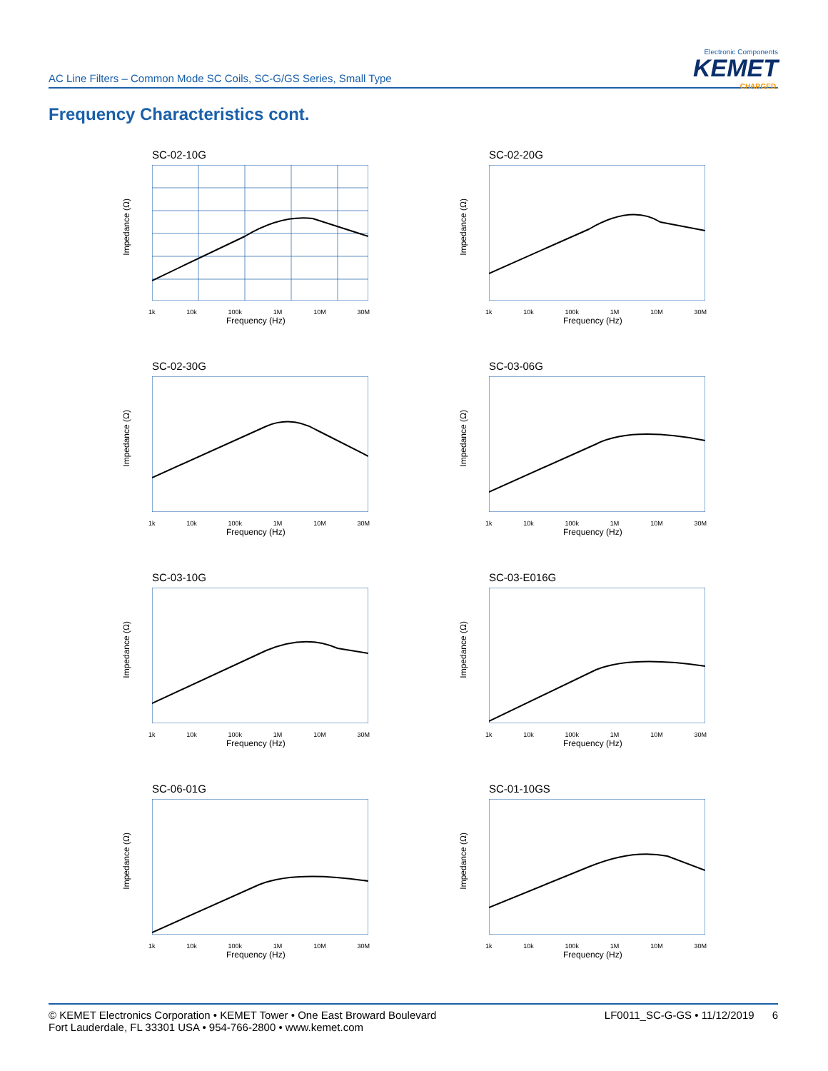AC Line Filters – Common Mode SC Coils, SC-G/GS Series, Small Type
Electronic Components
KEMET
CHARGED.
Frequency Characteristics cont.
SC-02-10G
Impedance (Ω)
1k 10k 100k 1M 10M 30M
Frequency (Hz)
SC-02-20G
Impedance (Ω)
1k 10k 100k 1M 10M 30M
Frequency (Hz)
SC-02-30G
Impedance (Ω)
1k 10k 100k 1M 10M 30M
Frequency (Hz)
SC-03-06G
Impedance (Ω)
1k 10k 100k 1M 10M 30M
Frequency (Hz)
SC-03-10G
Impedance (Ω)
1k 10k 100k 1M 10M 30M
Frequency (Hz)
SC-03-E016G
Impedance (Ω)
1k 10k 100k 1M 10M 30M
Frequency (Hz)
SC-06-01G
Impedance (Ω)
1k 10k 100k 1M 10M 30M
Frequency (Hz)
SC-01-10GS
Impedance (Ω)
1k 10k 100k 1M 10M 30M
Frequency (Hz)
© KEMET Electronics Corporation • KEMET Tower • One East Broward Boulevard
Fort Lauderdale, FL 33301 USA • 954-766-2800 • www.kemet.com
LF0011_SC-G-GS • 11/12/2019 6